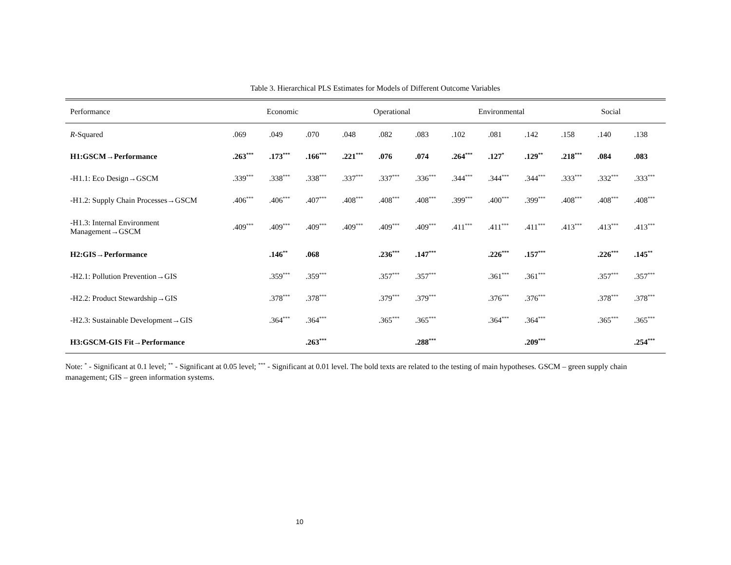Table 3. Hierarchical PLS Estimates for Models of Different Outcome Variables
| Performance | Economic | | | Operational | | | Environmental | | | Social | | |
| --- | --- | --- | --- | --- | --- | --- | --- | --- | --- | --- | --- | --- |
| R -Squared | .069 | .049 | .070 | .048 | .082 | .083 | .102 | .081 | .142 | .158 | .140 | .138 |
| H1:GSCM→Performance | .263<sup>***</sup> | .173<sup>***</sup> | .166<sup>***</sup> | .221<sup>***</sup> | .076 | .074 | .264<sup>***</sup> | .127<sup>*</sup> | .129<sup>**</sup> | .218<sup>***</sup> | .084 | .083 |
| -H1.1: Eco Design→GSCM | .339<sup>***</sup> | .338<sup>***</sup> | .338<sup>***</sup> | .337<sup>***</sup> | .337<sup>***</sup> | .336<sup>***</sup> | .344<sup>***</sup> | .344<sup>***</sup> | .344<sup>***</sup> | .333<sup>***</sup> | .332<sup>***</sup> | .333<sup>***</sup> |
| -H1.2: Supply Chain Processes→GSCM | .406<sup>***</sup> | .406<sup>***</sup> | .407<sup>***</sup> | .408<sup>***</sup> | .408<sup>***</sup> | .408<sup>***</sup> | .399<sup>***</sup> | .400<sup>***</sup> | .399<sup>***</sup> | .408<sup>***</sup> | .408<sup>***</sup> | .408<sup>***</sup> |
| -H1.3: Internal Environment Management→GSCM | .409<sup>***</sup> | .409<sup>***</sup> | .409<sup>***</sup> | .409<sup>***</sup> | .409<sup>***</sup> | .409<sup>***</sup> | .411<sup>***</sup> | .411<sup>***</sup> | .411<sup>***</sup> | .413<sup>***</sup> | .413<sup>***</sup> | .413<sup>***</sup> |
| H2:GIS→Performance | | .146<sup>**</sup> | .068 | | .236<sup>***</sup> | .147<sup>***</sup> | | .226<sup>***</sup> | .157<sup>***</sup> | | .226<sup>***</sup> | .145<sup>**</sup> |
| -H2.1: Pollution Prevention→GIS | | .359<sup>***</sup> | .359<sup>***</sup> | | .357<sup>***</sup> | .357<sup>***</sup> | | .361<sup>***</sup> | .361<sup>***</sup> | | .357<sup>***</sup> | .357<sup>***</sup> |
| -H2.2: Product Stewardship→GIS | | .378<sup>***</sup> | .378<sup>***</sup> | | .379<sup>***</sup> | .379<sup>***</sup> | | .376<sup>***</sup> | .376<sup>***</sup> | | .378<sup>***</sup> | .378<sup>***</sup> |
| -H2.3: Sustainable Development→GIS | | .364<sup>***</sup> | .364<sup>***</sup> | | .365<sup>***</sup> | .365<sup>***</sup> | | .364<sup>***</sup> | .364<sup>***</sup> | | .365<sup>***</sup> | .365<sup>***</sup> |
| H3:GSCM-GIS Fit→Performance | | | .263<sup>***</sup> | | | .288<sup>***</sup> | | | .209<sup>***</sup> | | | .254<sup>***</sup> |
Note: <sup>*</sup> - Significant at 0.1 level; <sup>**</sup> - Significant at 0.05 level; <sup>***</sup> - Significant at 0.01 level. The bold texts are related to the testing of main hypotheses. GSCM – green supply chain management; GIS – green information systems.
10